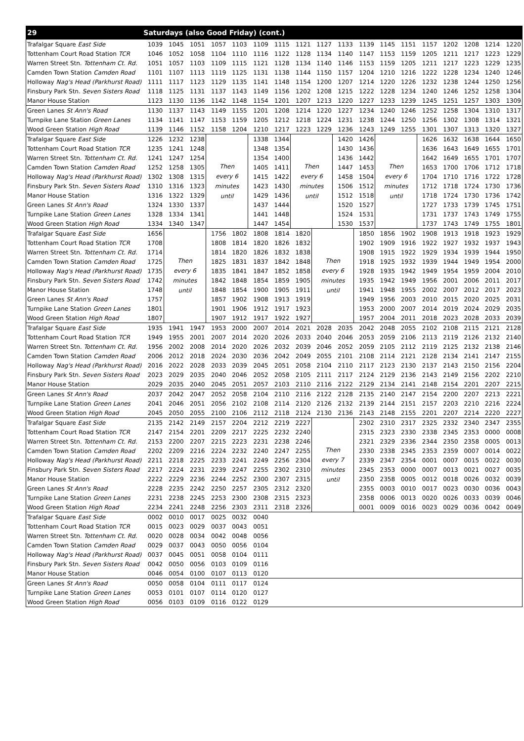| 29 | Saturdays (also Good Friday) (cont.) | | | | | | | | | | | | | | | | | |
| --- | --- | --- | --- | --- | --- | --- | --- | --- | --- | --- | --- | --- | --- | --- | --- | --- | --- | --- |
| Trafalgar Square East Side | 1039 | 1045 | 1051 | 1057 | 1103 | 1109 | 1115 | 1121 | 1127 | 1133 | 1139 | 1145 | 1151 | 1157 | 1202 | 1208 | 1214 | 1220 |
| Tottenham Court Road Station TCR | 1046 | 1052 | 1058 | 1104 | 1110 | 1116 | 1122 | 1128 | 1134 | 1140 | 1147 | 1153 | 1159 | 1205 | 1211 | 1217 | 1223 | 1229 |
| Warren Street Stn. Tottenham Ct. Rd. | 1051 | 1057 | 1103 | 1109 | 1115 | 1121 | 1128 | 1134 | 1140 | 1146 | 1153 | 1159 | 1205 | 1211 | 1217 | 1223 | 1229 | 1235 |
| Camden Town Station Camden Road | 1101 | 1107 | 1113 | 1119 | 1125 | 1131 | 1138 | 1144 | 1150 | 1157 | 1204 | 1210 | 1216 | 1222 | 1228 | 1234 | 1240 | 1246 |
| Holloway Nag's Head (Parkhurst Road) | 1111 | 1117 | 1123 | 1129 | 1135 | 1141 | 1148 | 1154 | 1200 | 1207 | 1214 | 1220 | 1226 | 1232 | 1238 | 1244 | 1250 | 1256 |
| Finsbury Park Stn. Seven Sisters Road | 1118 | 1125 | 1131 | 1137 | 1143 | 1149 | 1156 | 1202 | 1208 | 1215 | 1222 | 1228 | 1234 | 1240 | 1246 | 1252 | 1258 | 1304 |
| Manor House Station | 1123 | 1130 | 1136 | 1142 | 1148 | 1154 | 1201 | 1207 | 1213 | 1220 | 1227 | 1233 | 1239 | 1245 | 1251 | 1257 | 1303 | 1309 |
| Green Lanes St Ann's Road | 1130 | 1137 | 1143 | 1149 | 1155 | 1201 | 1208 | 1214 | 1220 | 1227 | 1234 | 1240 | 1246 | 1252 | 1258 | 1304 | 1310 | 1317 |
| Turnpike Lane Station Green Lanes | 1134 | 1141 | 1147 | 1153 | 1159 | 1205 | 1212 | 1218 | 1224 | 1231 | 1238 | 1244 | 1250 | 1256 | 1302 | 1308 | 1314 | 1321 |
| Wood Green Station High Road | 1139 | 1146 | 1152 | 1158 | 1204 | 1210 | 1217 | 1223 | 1229 | 1236 | 1243 | 1249 | 1255 | 1301 | 1307 | 1313 | 1320 | 1327 |
| Trafalgar Square East Side | 1226 | 1232 | 1238 | Then every 6 minutes until | | 1338 | 1344 | Then every 6 minutes until | | 1420 | 1426 | Then every 6 minutes until | | 1626 | 1632 | 1638 | 1644 | 1650 |
| Tottenham Court Road Station TCR | 1235 | 1241 | 1248 | | | 1348 | 1354 | | | 1430 | 1436 | | | 1636 | 1643 | 1649 | 1655 | 1701 |
| Warren Street Stn. Tottenham Ct. Rd. | 1241 | 1247 | 1254 | | | 1354 | 1400 | | | 1436 | 1442 | | | 1642 | 1649 | 1655 | 1701 | 1707 |
| Camden Town Station Camden Road | 1252 | 1258 | 1305 | | | 1405 | 1411 | | | 1447 | 1453 | | | 1653 | 1700 | 1706 | 1712 | 1718 |
| Holloway Nag's Head (Parkhurst Road) | 1302 | 1308 | 1315 | | | 1415 | 1422 | | | 1458 | 1504 | | | 1704 | 1710 | 1716 | 1722 | 1728 |
| Finsbury Park Stn. Seven Sisters Road | 1310 | 1316 | 1323 | | | 1423 | 1430 | | | 1506 | 1512 | | | 1712 | 1718 | 1724 | 1730 | 1736 |
| Manor House Station | 1316 | 1322 | 1329 | | | 1429 | 1436 | | | 1512 | 1518 | | | 1718 | 1724 | 1730 | 1736 | 1742 |
| Green Lanes St Ann's Road | 1324 | 1330 | 1337 | | | 1437 | 1444 | | | 1520 | 1527 | | | 1727 | 1733 | 1739 | 1745 | 1751 |
| Turnpike Lane Station Green Lanes | 1328 | 1334 | 1341 | | | 1441 | 1448 | | | 1524 | 1531 | | | 1731 | 1737 | 1743 | 1749 | 1755 |
| Wood Green Station High Road | 1334 | 1340 | 1347 | | | 1447 | 1454 | | | 1530 | 1537 | | | 1737 | 1743 | 1749 | 1755 | 1801 |
| Trafalgar Square East Side | 1656 | Then every 6 minutes until | | 1756 | 1802 | 1808 | 1814 | 1820 | Then every 6 minutes until | | 1850 | 1856 | 1902 | 1908 | 1913 | 1918 | 1923 | 1929 |
| Tottenham Court Road Station TCR | 1708 | | | 1808 | 1814 | 1820 | 1826 | 1832 | | | 1902 | 1909 | 1916 | 1922 | 1927 | 1932 | 1937 | 1943 |
| Warren Street Stn. Tottenham Ct. Rd. | 1714 | | | 1814 | 1820 | 1826 | 1832 | 1838 | | | 1908 | 1915 | 1922 | 1929 | 1934 | 1939 | 1944 | 1950 |
| Camden Town Station Camden Road | 1725 | | | 1825 | 1831 | 1837 | 1842 | 1848 | | | 1918 | 1925 | 1932 | 1939 | 1944 | 1949 | 1954 | 2000 |
| Holloway Nag's Head (Parkhurst Road) | 1735 | | | 1835 | 1841 | 1847 | 1852 | 1858 | | | 1928 | 1935 | 1942 | 1949 | 1954 | 1959 | 2004 | 2010 |
| Finsbury Park Stn. Seven Sisters Road | 1742 | | | 1842 | 1848 | 1854 | 1859 | 1905 | | | 1935 | 1942 | 1949 | 1956 | 2001 | 2006 | 2011 | 2017 |
| Manor House Station | 1748 | | | 1848 | 1854 | 1900 | 1905 | 1911 | | | 1941 | 1948 | 1955 | 2002 | 2007 | 2012 | 2017 | 2023 |
| Green Lanes St Ann's Road | 1757 | | | 1857 | 1902 | 1908 | 1913 | 1919 | | | 1949 | 1956 | 2003 | 2010 | 2015 | 2020 | 2025 | 2031 |
| Turnpike Lane Station Green Lanes | 1801 | | | 1901 | 1906 | 1912 | 1917 | 1923 | | | 1953 | 2000 | 2007 | 2014 | 2019 | 2024 | 2029 | 2035 |
| Wood Green Station High Road | 1807 | | | 1907 | 1912 | 1917 | 1922 | 1927 | | | 1957 | 2004 | 2011 | 2018 | 2023 | 2028 | 2033 | 2039 |
| Trafalgar Square East Side | 1935 | 1941 | 1947 | 1953 | 2000 | 2007 | 2014 | 2021 | 2028 | 2035 | 2042 | 2048 | 2055 | 2102 | 2108 | 2115 | 2121 | 2128 |
| Tottenham Court Road Station TCR | 1949 | 1955 | 2001 | 2007 | 2014 | 2020 | 2026 | 2033 | 2040 | 2046 | 2053 | 2059 | 2106 | 2113 | 2119 | 2126 | 2132 | 2140 |
| Warren Street Stn. Tottenham Ct. Rd. | 1956 | 2002 | 2008 | 2014 | 2020 | 2026 | 2032 | 2039 | 2046 | 2052 | 2059 | 2105 | 2112 | 2119 | 2125 | 2132 | 2138 | 2146 |
| Camden Town Station Camden Road | 2006 | 2012 | 2018 | 2024 | 2030 | 2036 | 2042 | 2049 | 2055 | 2101 | 2108 | 2114 | 2121 | 2128 | 2134 | 2141 | 2147 | 2155 |
| Holloway Nag's Head (Parkhurst Road) | 2016 | 2022 | 2028 | 2033 | 2039 | 2045 | 2051 | 2058 | 2104 | 2110 | 2117 | 2123 | 2130 | 2137 | 2143 | 2150 | 2156 | 2204 |
| Finsbury Park Stn. Seven Sisters Road | 2023 | 2029 | 2035 | 2040 | 2046 | 2052 | 2058 | 2105 | 2111 | 2117 | 2124 | 2129 | 2136 | 2143 | 2149 | 2156 | 2202 | 2210 |
| Manor House Station | 2029 | 2035 | 2040 | 2045 | 2051 | 2057 | 2103 | 2110 | 2116 | 2122 | 2129 | 2134 | 2141 | 2148 | 2154 | 2201 | 2207 | 2215 |
| Green Lanes St Ann's Road | 2037 | 2042 | 2047 | 2052 | 2058 | 2104 | 2110 | 2116 | 2122 | 2128 | 2135 | 2140 | 2147 | 2154 | 2200 | 2207 | 2213 | 2221 |
| Turnpike Lane Station Green Lanes | 2041 | 2046 | 2051 | 2056 | 2102 | 2108 | 2114 | 2120 | 2126 | 2132 | 2139 | 2144 | 2151 | 2157 | 2203 | 2210 | 2216 | 2224 |
| Wood Green Station High Road | 2045 | 2050 | 2055 | 2100 | 2106 | 2112 | 2118 | 2124 | 2130 | 2136 | 2143 | 2148 | 2155 | 2201 | 2207 | 2214 | 2220 | 2227 |
| Trafalgar Square East Side | 2135 | 2142 | 2149 | 2157 | 2204 | 2212 | 2219 | 2227 | Then every 7 minutes until | | 2302 | 2310 | 2317 | 2325 | 2332 | 2340 | 2347 | 2355 |
| Tottenham Court Road Station TCR | 2147 | 2154 | 2201 | 2209 | 2217 | 2225 | 2232 | 2240 | | | 2315 | 2323 | 2330 | 2338 | 2345 | 2353 | 0000 | 0008 |
| Warren Street Stn. Tottenham Ct. Rd. | 2153 | 2200 | 2207 | 2215 | 2223 | 2231 | 2238 | 2246 | | | 2321 | 2329 | 2336 | 2344 | 2350 | 2358 | 0005 | 0013 |
| Camden Town Station Camden Road | 2202 | 2209 | 2216 | 2224 | 2232 | 2240 | 2247 | 2255 | | | 2330 | 2338 | 2345 | 2353 | 2359 | 0007 | 0014 | 0022 |
| Holloway Nag's Head (Parkhurst Road) | 2211 | 2218 | 2225 | 2233 | 2241 | 2249 | 2256 | 2304 | | | 2339 | 2347 | 2354 | 0001 | 0007 | 0015 | 0022 | 0030 |
| Finsbury Park Stn. Seven Sisters Road | 2217 | 2224 | 2231 | 2239 | 2247 | 2255 | 2302 | 2310 | | | 2345 | 2353 | 0000 | 0007 | 0013 | 0021 | 0027 | 0035 |
| Manor House Station | 2222 | 2229 | 2236 | 2244 | 2252 | 2300 | 2307 | 2315 | | | 2350 | 2358 | 0005 | 0012 | 0018 | 0026 | 0032 | 0039 |
| Green Lanes St Ann's Road | 2228 | 2235 | 2242 | 2250 | 2257 | 2305 | 2312 | 2320 | | | 2355 | 0003 | 0010 | 0017 | 0023 | 0030 | 0036 | 0043 |
| Turnpike Lane Station Green Lanes | 2231 | 2238 | 2245 | 2253 | 2300 | 2308 | 2315 | 2323 | | | 2358 | 0006 | 0013 | 0020 | 0026 | 0033 | 0039 | 0046 |
| Wood Green Station High Road | 2234 | 2241 | 2248 | 2256 | 2303 | 2311 | 2318 | 2326 | | | 0001 | 0009 | 0016 | 0023 | 0029 | 0036 | 0042 | 0049 |
| Trafalgar Square East Side | 0002 | 0010 | 0017 | 0025 | 0032 | 0040 | | | | | | | | | | | | |
| Tottenham Court Road Station TCR | 0015 | 0023 | 0029 | 0037 | 0043 | 0051 | | | | | | | | | | | | |
| Warren Street Stn. Tottenham Ct. Rd. | 0020 | 0028 | 0034 | 0042 | 0048 | 0056 | | | | | | | | | | | | |
| Camden Town Station Camden Road | 0029 | 0037 | 0043 | 0050 | 0056 | 0104 | | | | | | | | | | | | |
| Holloway Nag's Head (Parkhurst Road) | 0037 | 0045 | 0051 | 0058 | 0104 | 0111 | | | | | | | | | | | | |
| Finsbury Park Stn. Seven Sisters Road | 0042 | 0050 | 0056 | 0103 | 0109 | 0116 | | | | | | | | | | | | |
| Manor House Station | 0046 | 0054 | 0100 | 0107 | 0113 | 0120 | | | | | | | | | | | | |
| Green Lanes St Ann's Road | 0050 | 0058 | 0104 | 0111 | 0117 | 0124 | | | | | | | | | | | | |
| Turnpike Lane Station Green Lanes | 0053 | 0101 | 0107 | 0114 | 0120 | 0127 | | | | | | | | | | | | |
| Wood Green Station High Road | 0056 | 0103 | 0109 | 0116 | 0122 | 0129 | | | | | | | | | | | | |